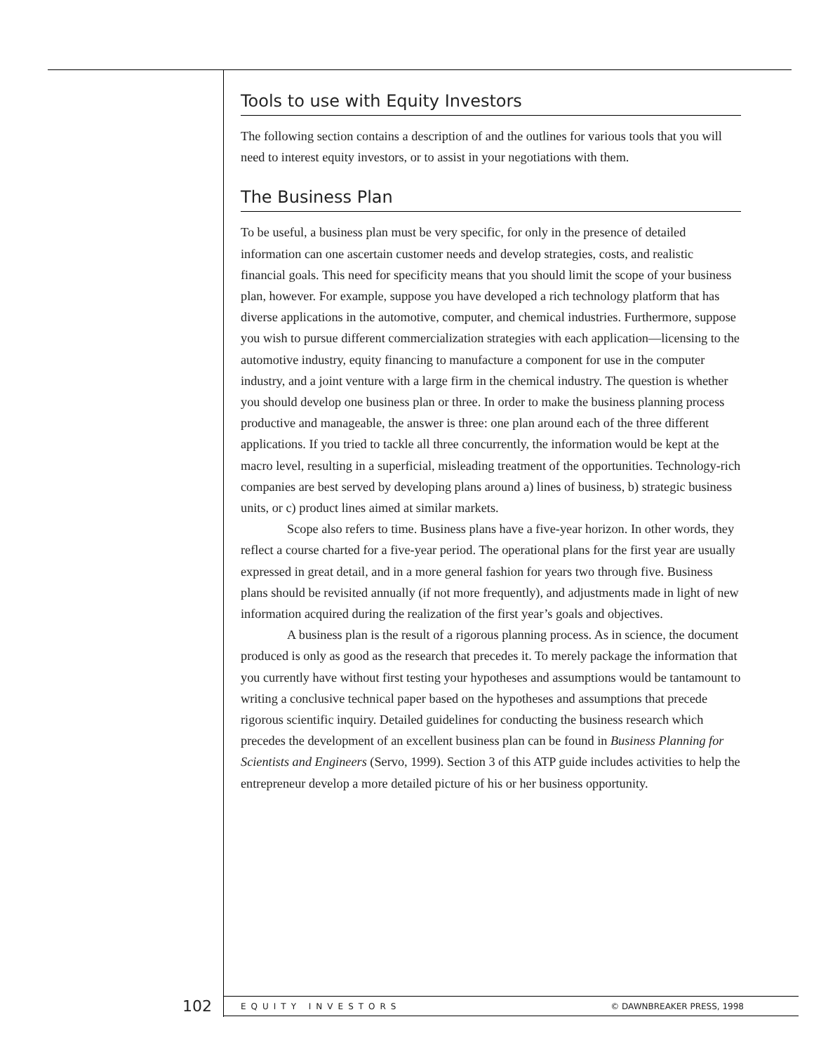Tools to use with Equity Investors
The following section contains a description of and the outlines for various tools that you will need to interest equity investors, or to assist in your negotiations with them.
The Business Plan
To be useful, a business plan must be very specific, for only in the presence of detailed information can one ascertain customer needs and develop strategies, costs, and realistic financial goals. This need for specificity means that you should limit the scope of your business plan, however. For example, suppose you have developed a rich technology platform that has diverse applications in the automotive, computer, and chemical industries. Furthermore, suppose you wish to pursue different commercialization strategies with each application—licensing to the automotive industry, equity financing to manufacture a component for use in the computer industry, and a joint venture with a large firm in the chemical industry. The question is whether you should develop one business plan or three. In order to make the business planning process productive and manageable, the answer is three: one plan around each of the three different applications. If you tried to tackle all three concurrently, the information would be kept at the macro level, resulting in a superficial, misleading treatment of the opportunities. Technology-rich companies are best served by developing plans around a) lines of business, b) strategic business units, or c) product lines aimed at similar markets.
Scope also refers to time. Business plans have a five-year horizon. In other words, they reflect a course charted for a five-year period. The operational plans for the first year are usually expressed in great detail, and in a more general fashion for years two through five. Business plans should be revisited annually (if not more frequently), and adjustments made in light of new information acquired during the realization of the first year’s goals and objectives.
A business plan is the result of a rigorous planning process. As in science, the document produced is only as good as the research that precedes it. To merely package the information that you currently have without first testing your hypotheses and assumptions would be tantamount to writing a conclusive technical paper based on the hypotheses and assumptions that precede rigorous scientific inquiry. Detailed guidelines for conducting the business research which precedes the development of an excellent business plan can be found in Business Planning for Scientists and Engineers (Servo, 1999). Section 3 of this ATP guide includes activities to help the entrepreneur develop a more detailed picture of his or her business opportunity.
102 EQUITY INVESTORS © DAWNBREAKER PRESS, 1998